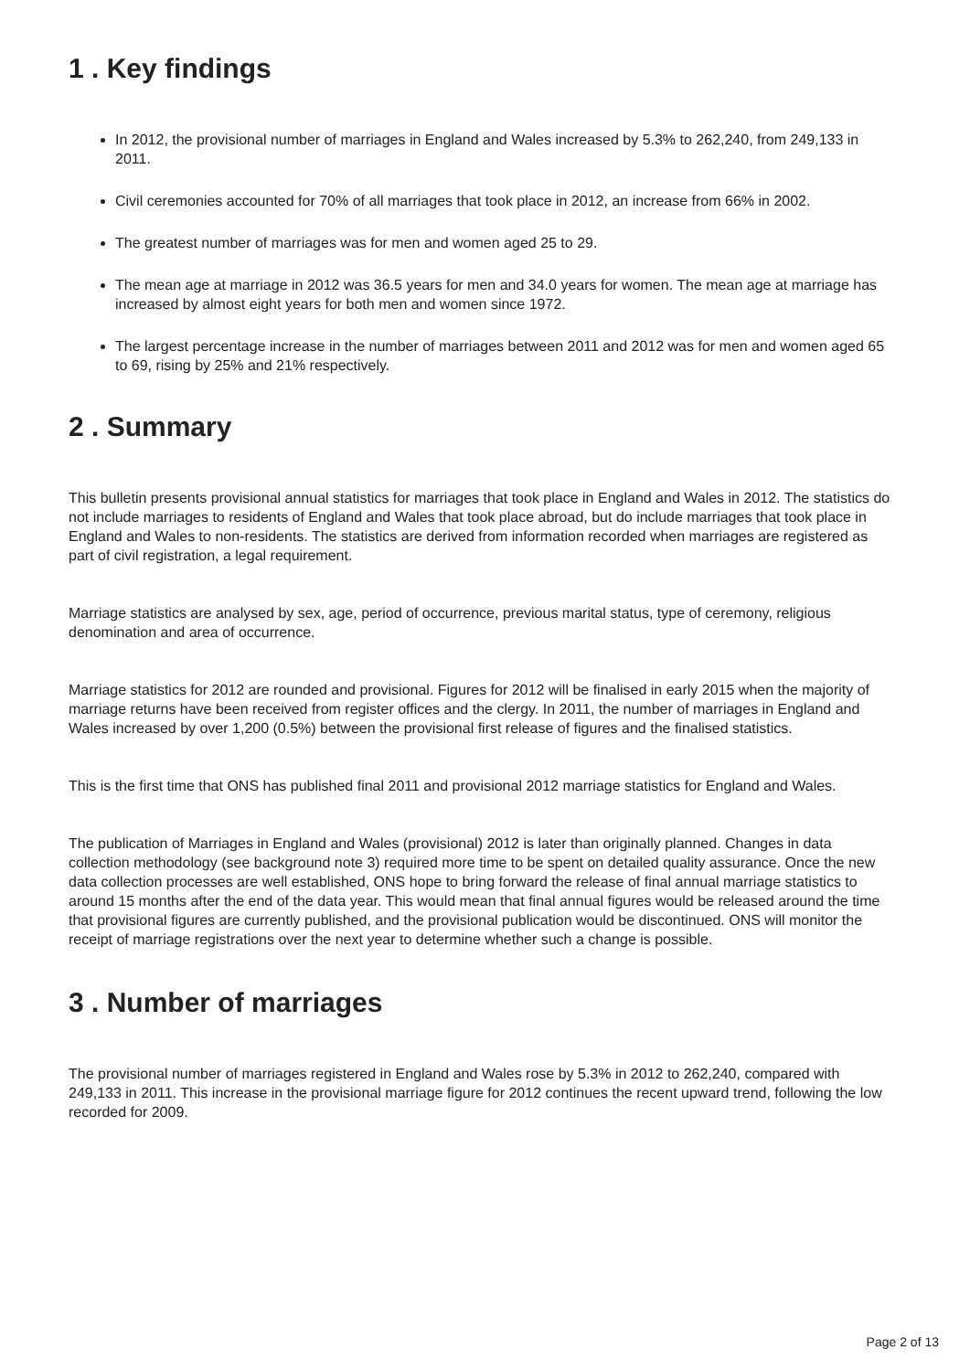1 . Key findings
In 2012, the provisional number of marriages in England and Wales increased by 5.3% to 262,240, from 249,133 in 2011.
Civil ceremonies accounted for 70% of all marriages that took place in 2012, an increase from 66% in 2002.
The greatest number of marriages was for men and women aged 25 to 29.
The mean age at marriage in 2012 was 36.5 years for men and 34.0 years for women. The mean age at marriage has increased by almost eight years for both men and women since 1972.
The largest percentage increase in the number of marriages between 2011 and 2012 was for men and women aged 65 to 69, rising by 25% and 21% respectively.
2 . Summary
This bulletin presents provisional annual statistics for marriages that took place in England and Wales in 2012. The statistics do not include marriages to residents of England and Wales that took place abroad, but do include marriages that took place in England and Wales to non-residents. The statistics are derived from information recorded when marriages are registered as part of civil registration, a legal requirement.
Marriage statistics are analysed by sex, age, period of occurrence, previous marital status, type of ceremony, religious denomination and area of occurrence.
Marriage statistics for 2012 are rounded and provisional. Figures for 2012 will be finalised in early 2015 when the majority of marriage returns have been received from register offices and the clergy. In 2011, the number of marriages in England and Wales increased by over 1,200 (0.5%) between the provisional first release of figures and the finalised statistics.
This is the first time that ONS has published final 2011 and provisional 2012 marriage statistics for England and Wales.
The publication of Marriages in England and Wales (provisional) 2012 is later than originally planned. Changes in data collection methodology (see background note 3) required more time to be spent on detailed quality assurance. Once the new data collection processes are well established, ONS hope to bring forward the release of final annual marriage statistics to around 15 months after the end of the data year. This would mean that final annual figures would be released around the time that provisional figures are currently published, and the provisional publication would be discontinued. ONS will monitor the receipt of marriage registrations over the next year to determine whether such a change is possible.
3 . Number of marriages
The provisional number of marriages registered in England and Wales rose by 5.3% in 2012 to 262,240, compared with 249,133 in 2011. This increase in the provisional marriage figure for 2012 continues the recent upward trend, following the low recorded for 2009.
Page 2 of 13